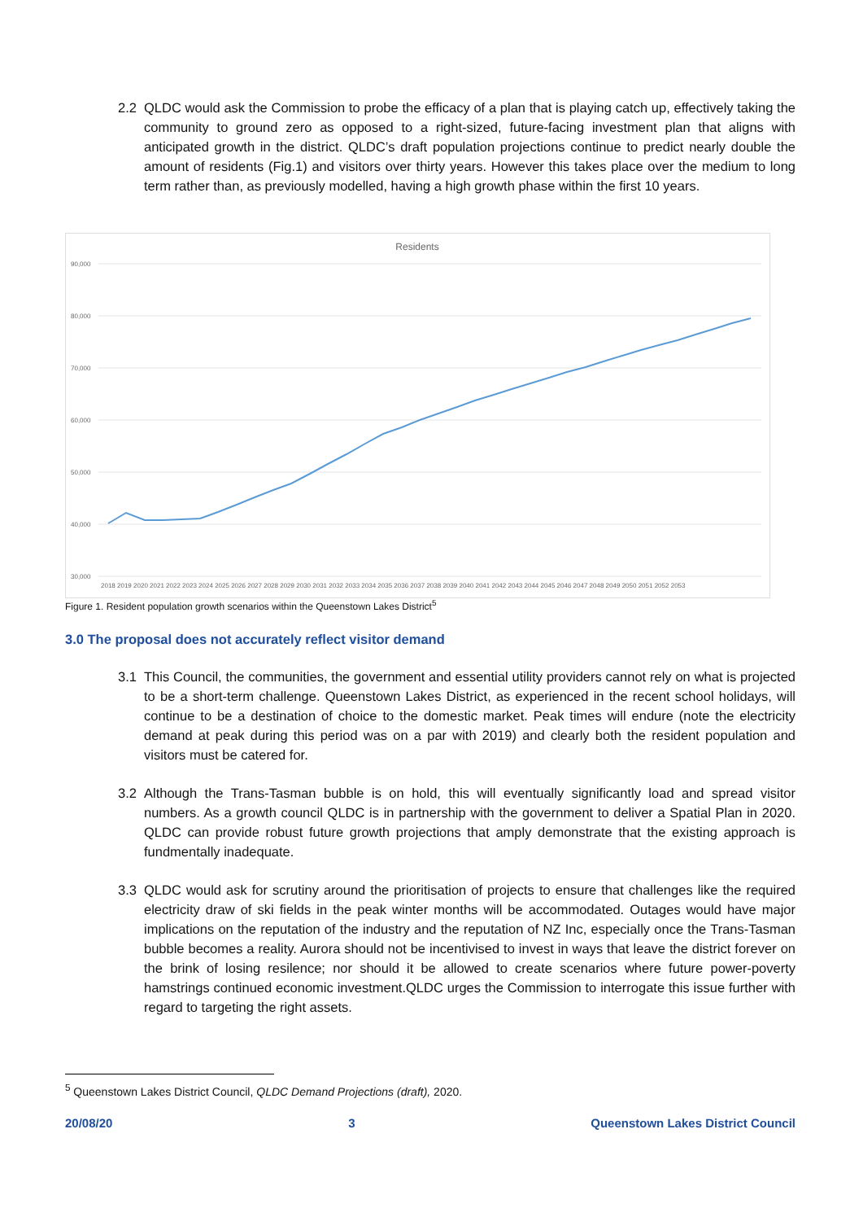2.2 QLDC would ask the Commission to probe the efficacy of a plan that is playing catch up, effectively taking the community to ground zero as opposed to a right-sized, future-facing investment plan that aligns with anticipated growth in the district. QLDC’s draft population projections continue to predict nearly double the amount of residents (Fig.1) and visitors over thirty years. However this takes place over the medium to long term rather than, as previously modelled, having a high growth phase within the first 10 years.
Residents
90,000
80,000
70,000
60,000
50,000
40,000
30,000
2018 2019 2020 2021 2022 2023 2024 2025 2026 2027 2028 2029 2030 2031 2032 2033 2034 2035 2036 2037 2038 2039 2040 2041 2042 2043 2044 2045 2046 2047 2048 2049 2050 2051 2052 2053
Figure 1. Resident population growth scenarios within the Queenstown Lakes District<sup>5</sup>
3.0 The proposal does not accurately reflect visitor demand
3.1 This Council, the communities, the government and essential utility providers cannot rely on what is projected to be a short-term challenge. Queenstown Lakes District, as experienced in the recent school holidays, will continue to be a destination of choice to the domestic market. Peak times will endure (note the electricity demand at peak during this period was on a par with 2019) and clearly both the resident population and visitors must be catered for.
3.2 Although the Trans-Tasman bubble is on hold, this will eventually significantly load and spread visitor numbers. As a growth council QLDC is in partnership with the government to deliver a Spatial Plan in 2020. QLDC can provide robust future growth projections that amply demonstrate that the existing approach is fundmentally inadequate.
3.3 QLDC would ask for scrutiny around the prioritisation of projects to ensure that challenges like the required electricity draw of ski fields in the peak winter months will be accommodated. Outages would have major implications on the reputation of the industry and the reputation of NZ Inc, especially once the Trans-Tasman bubble becomes a reality. Aurora should not be incentivised to invest in ways that leave the district forever on the brink of losing resilence; nor should it be allowed to create scenarios where future power-poverty hamstrings continued economic investment.QLDC urges the Commission to interrogate this issue further with regard to targeting the right assets.
<sup>5</sup> Queenstown Lakes District Council, QLDC Demand Projections (draft), 2020.
20/08/20 3 Queenstown Lakes District Council